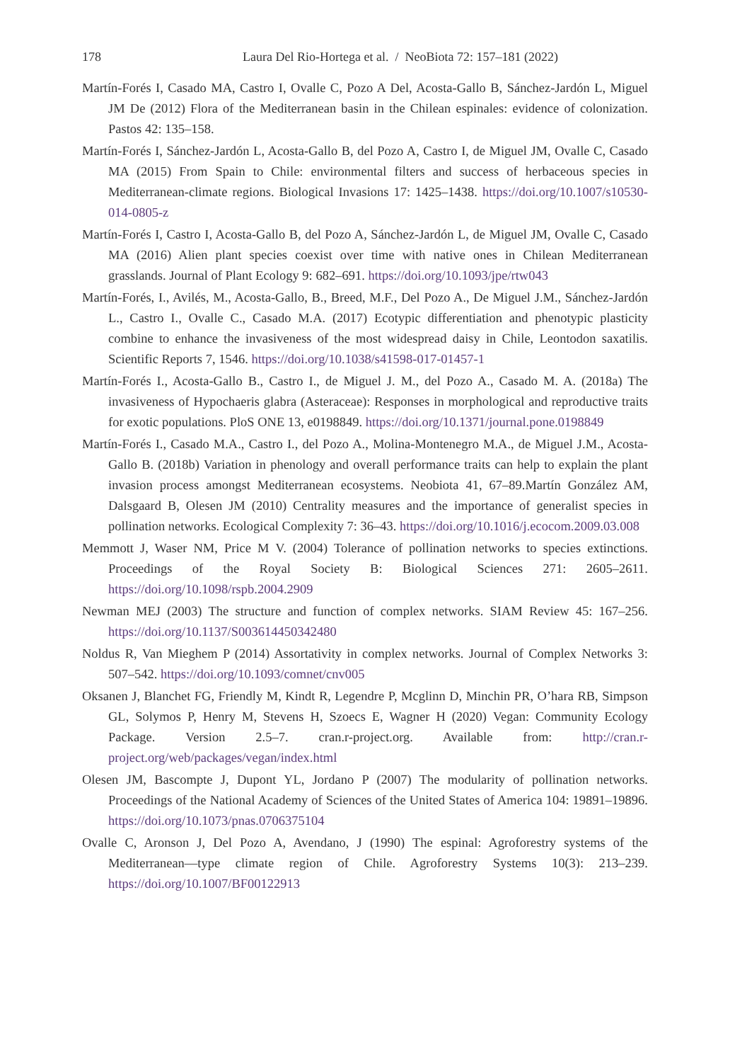178
Laura Del Rio-Hortega et al. / NeoBiota 72: 157–181 (2022)
Martín-Forés I, Casado MA, Castro I, Ovalle C, Pozo A Del, Acosta-Gallo B, Sánchez-Jardón L, Miguel JM De (2012) Flora of the Mediterranean basin in the Chilean espinales: evidence of colonization. Pastos 42: 135–158.
Martín-Forés I, Sánchez-Jardón L, Acosta-Gallo B, del Pozo A, Castro I, de Miguel JM, Ovalle C, Casado MA (2015) From Spain to Chile: environmental filters and success of herbaceous species in Mediterranean-climate regions. Biological Invasions 17: 1425–1438. https://doi.org/10.1007/s10530-014-0805-z
Martín-Forés I, Castro I, Acosta-Gallo B, del Pozo A, Sánchez-Jardón L, de Miguel JM, Ovalle C, Casado MA (2016) Alien plant species coexist over time with native ones in Chilean Mediterranean grasslands. Journal of Plant Ecology 9: 682–691. https://doi.org/10.1093/jpe/rtw043
Martín-Forés, I., Avilés, M., Acosta-Gallo, B., Breed, M.F., Del Pozo A., De Miguel J.M., Sánchez-Jardón L., Castro I., Ovalle C., Casado M.A. (2017) Ecotypic differentiation and phenotypic plasticity combine to enhance the invasiveness of the most widespread daisy in Chile, Leontodon saxatilis. Scientific Reports 7, 1546. https://doi.org/10.1038/s41598-017-01457-1
Martín-Forés I., Acosta-Gallo B., Castro I., de Miguel J. M., del Pozo A., Casado M. A. (2018a) The invasiveness of Hypochaeris glabra (Asteraceae): Responses in morphological and reproductive traits for exotic populations. PloS ONE 13, e0198849. https://doi.org/10.1371/journal.pone.0198849
Martín-Forés I., Casado M.A., Castro I., del Pozo A., Molina-Montenegro M.A., de Miguel J.M., Acosta-Gallo B. (2018b) Variation in phenology and overall performance traits can help to explain the plant invasion process amongst Mediterranean ecosystems. Neobiota 41, 67–89.Martín González AM, Dalsgaard B, Olesen JM (2010) Centrality measures and the importance of generalist species in pollination networks. Ecological Complexity 7: 36–43. https://doi.org/10.1016/j.ecocom.2009.03.008
Memmott J, Waser NM, Price M V. (2004) Tolerance of pollination networks to species extinctions. Proceedings of the Royal Society B: Biological Sciences 271: 2605–2611. https://doi.org/10.1098/rspb.2004.2909
Newman MEJ (2003) The structure and function of complex networks. SIAM Review 45: 167–256. https://doi.org/10.1137/S003614450342480
Noldus R, Van Mieghem P (2014) Assortativity in complex networks. Journal of Complex Networks 3: 507–542. https://doi.org/10.1093/comnet/cnv005
Oksanen J, Blanchet FG, Friendly M, Kindt R, Legendre P, Mcglinn D, Minchin PR, O’hara RB, Simpson GL, Solymos P, Henry M, Stevens H, Szoecs E, Wagner H (2020) Vegan: Community Ecology Package. Version 2.5–7. cran.r-project.org. Available from: http://cran.r-project.org/web/packages/vegan/index.html
Olesen JM, Bascompte J, Dupont YL, Jordano P (2007) The modularity of pollination networks. Proceedings of the National Academy of Sciences of the United States of America 104: 19891–19896. https://doi.org/10.1073/pnas.0706375104
Ovalle C, Aronson J, Del Pozo A, Avendano, J (1990) The espinal: Agroforestry systems of the Mediterranean—type climate region of Chile. Agroforestry Systems 10(3): 213–239. https://doi.org/10.1007/BF00122913